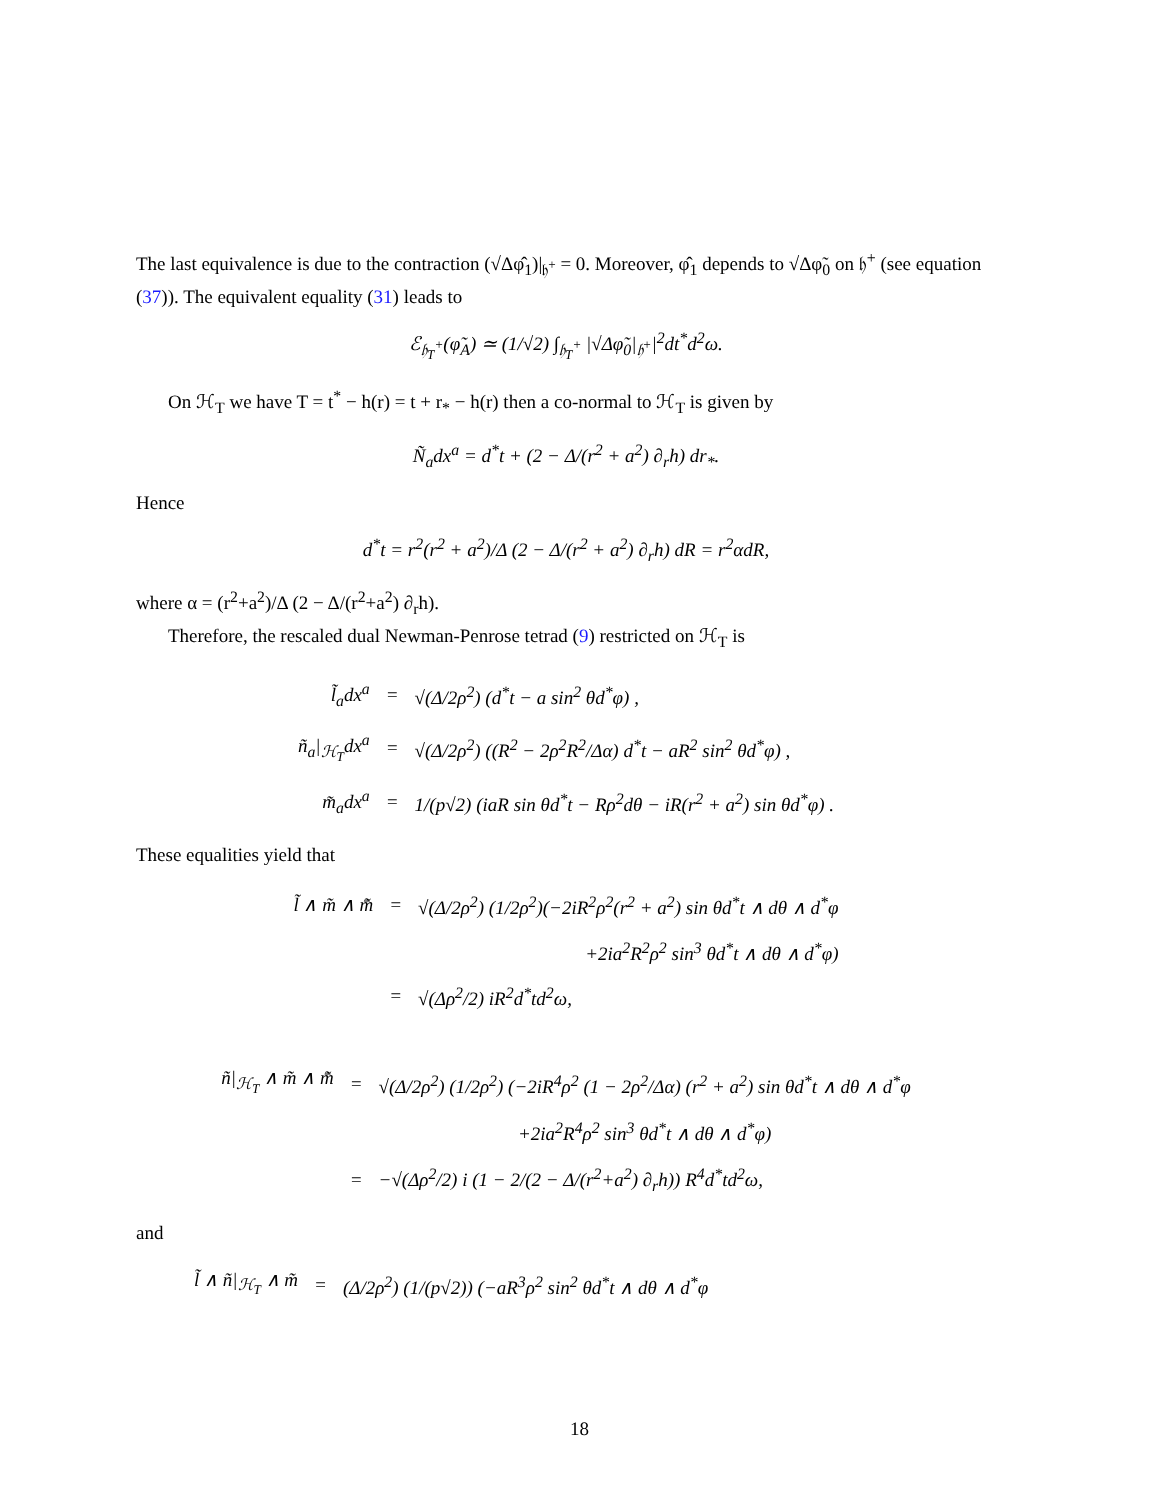The last equivalence is due to the contraction (√Δφ̂<sub>1</sub>)|<sub>𝔥<sup>+</sup></sub> = 0. Moreover, φ̂<sub>1</sub> depends to √Δφ̃<sub>0</sub> on 𝔥<sup>+</sup> (see equation (37)). The equivalent equality (31) leads to
ℰ<sub>𝔥<sub>T</sub><sup>+</sup></sub>(φ̃<sub>A</sub>) ≃ (1/√2) ∫<sub>𝔥<sub>T</sub><sup>+</sup></sub> |√Δφ̃<sub>0</sub>|<sub>𝔥<sup>+</sup></sub>|<sup>2</sup>dt<sup>*</sup>d<sup>2</sup>ω.
On ℋ<sub>T</sub> we have T = t<sup>*</sup> − h(r) = t + r<sub>*</sub> − h(r) then a co-normal to ℋ<sub>T</sub> is given by
Ñ<sub>a</sub>dx<sup>a</sup> = d<sup>*</sup>t + (2 − Δ/(r<sup>2</sup> + a<sup>2</sup>) ∂<sub>r</sub>h) dr<sub>*</sub>.
Hence
d<sup>*</sup>t = r<sup>2</sup>(r<sup>2</sup> + a<sup>2</sup>)/Δ (2 − Δ/(r<sup>2</sup> + a<sup>2</sup>) ∂<sub>r</sub>h) dR = r<sup>2</sup>αdR,
where α = (r<sup>2</sup>+a<sup>2</sup>)/Δ (2 − Δ/(r<sup>2</sup>+a<sup>2</sup>) ∂<sub>r</sub>h).
Therefore, the rescaled dual Newman-Penrose tetrad (9) restricted on ℋ<sub>T</sub> is
| l̃<sub>a</sub>dx<sup>a</sup> | = | √(Δ/2ρ<sup>2</sup>) (d<sup>*</sup>t − a sin<sup>2</sup> θd<sup>*</sup>φ) , |
| ñ<sub>a</sub>/<sub>ℋ<sub>T</sub></sub>dx<sup>a</sup> | = | √(Δ/2ρ<sup>2</sup>) ((R<sup>2</sup> − 2ρ<sup>2</sup>R<sup>2</sup>/Δα) d<sup>*</sup>t − aR<sup>2</sup> sin<sup>2</sup> θd<sup>*</sup>φ) , |
| m̃<sub>a</sub>dx<sup>a</sup> | = | 1/(p√2) (iaR sin θd<sup>*</sup>t − Rρ<sup>2</sup>dθ − iR(r<sup>2</sup> + a<sup>2</sup>) sin θd<sup>*</sup>φ) . |
These equalities yield that
| l̃ ∧ m̃ ∧ m̃̄ | = | √(Δ/2ρ<sup>2</sup>) (1/2ρ<sup>2</sup>)(−2iR<sup>2</sup>ρ<sup>2</sup>(r<sup>2</sup> + a<sup>2</sup>) sin θd<sup>*</sup>t ∧ dθ ∧ d<sup>*</sup>φ |
| | | +2ia<sup>2</sup>R<sup>2</sup>ρ<sup>2</sup> sin<sup>3</sup> θd<sup>*</sup>t ∧ dθ ∧ d<sup>*</sup>φ) |
| | = | √(Δρ<sup>2</sup>/2) iR<sup>2</sup>d<sup>*</sup>td<sup>2</sup>ω, |
| ñ/<sub>ℋ<sub>T</sub></sub> ∧ m̃ ∧ m̃̄ | = | √(Δ/2ρ<sup>2</sup>) (1/2ρ<sup>2</sup>) (−2iR<sup>4</sup>ρ<sup>2</sup> (1 − 2ρ<sup>2</sup>/Δα) (r<sup>2</sup> + a<sup>2</sup>) sin θd<sup>*</sup>t ∧ dθ ∧ d<sup>*</sup>φ |
| | | +2ia<sup>2</sup>R<sup>4</sup>ρ<sup>2</sup> sin<sup>3</sup> θd<sup>*</sup>t ∧ dθ ∧ d<sup>*</sup>φ) |
| | = | −√(Δρ<sup>2</sup>/2) i (1 − 2/(2 − Δ/(r<sup>2</sup>+a<sup>2</sup>) ∂<sub>r</sub>h)) R<sup>4</sup>d<sup>*</sup>td<sup>2</sup>ω, |
and
| l̃ ∧ ñ/<sub>ℋ<sub>T</sub></sub> ∧ m̃ | = | (Δ/2ρ<sup>2</sup>) (1/(p√2)) (−aR<sup>3</sup>ρ<sup>2</sup> sin<sup>2</sup> θd<sup>*</sup>t ∧ dθ ∧ d<sup>*</sup>φ |
18